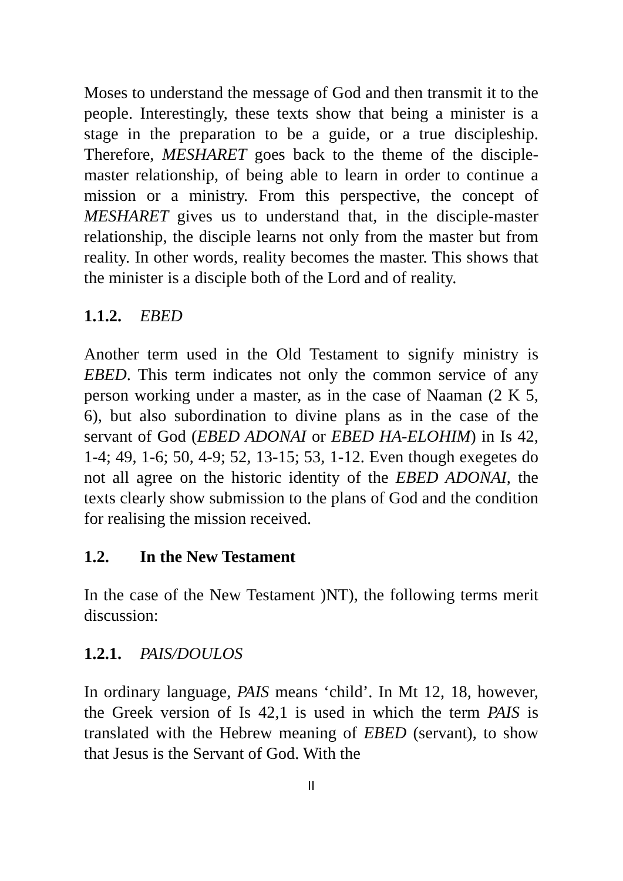Moses to understand the message of God and then transmit it to the people. Interestingly, these texts show that being a minister is a stage in the preparation to be a guide, or a true discipleship. Therefore, MESHARET goes back to the theme of the disciple-master relationship, of being able to learn in order to continue a mission or a ministry. From this perspective, the concept of MESHARET gives us to understand that, in the disciple-master relationship, the disciple learns not only from the master but from reality. In other words, reality becomes the master. This shows that the minister is a disciple both of the Lord and of reality.
1.1.2. EBED
Another term used in the Old Testament to signify ministry is EBED. This term indicates not only the common service of any person working under a master, as in the case of Naaman (2 K 5, 6), but also subordination to divine plans as in the case of the servant of God (EBED ADONAI or EBED HA-ELOHIM) in Is 42, 1-4; 49, 1-6; 50, 4-9; 52, 13-15; 53, 1-12. Even though exegetes do not all agree on the historic identity of the EBED ADONAI, the texts clearly show submission to the plans of God and the condition for realising the mission received.
1.2. In the New Testament
In the case of the New Testament )NT), the following terms merit discussion:
1.2.1. PAIS/DOULOS
In ordinary language, PAIS means ‘child’. In Mt 12, 18, however, the Greek version of Is 42,1 is used in which the term PAIS is translated with the Hebrew meaning of EBED (servant), to show that Jesus is the Servant of God. With the
II